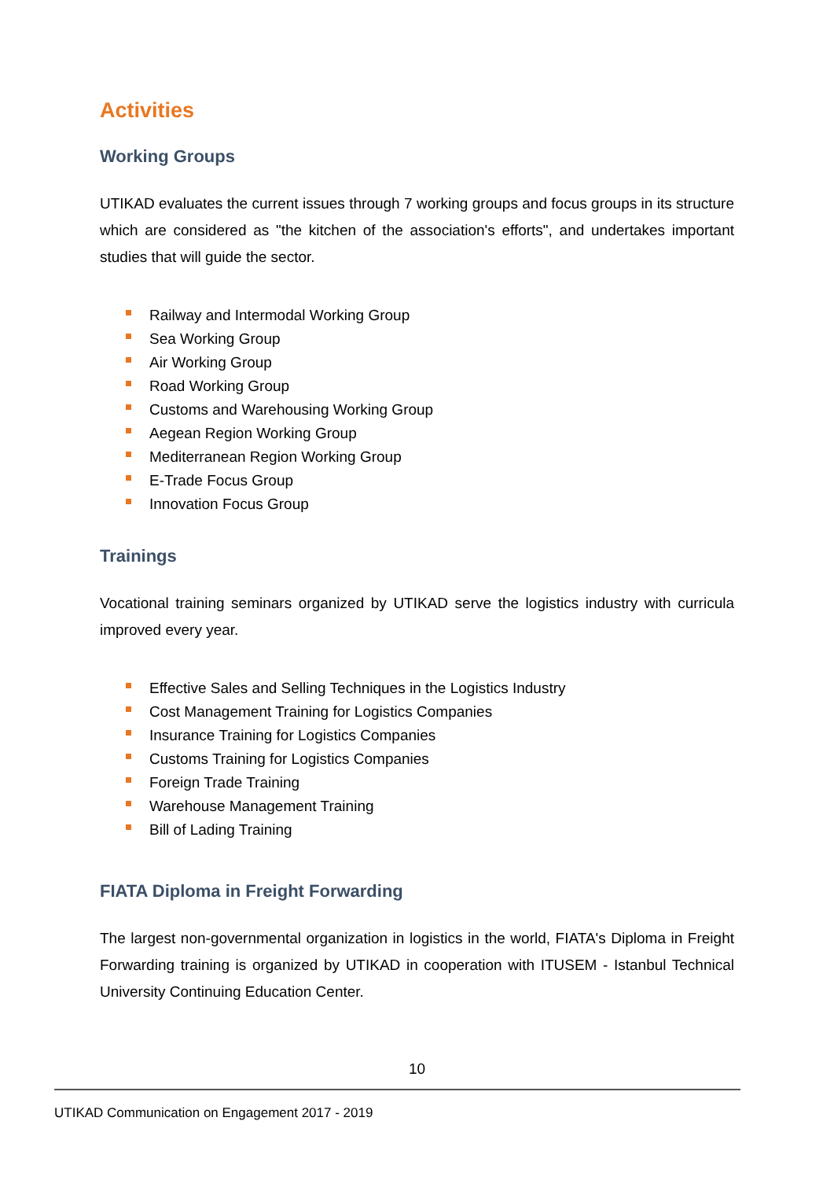Activities
Working Groups
UTIKAD evaluates the current issues through 7 working groups and focus groups in its structure which are considered as "the kitchen of the association's efforts", and undertakes important studies that will guide the sector.
Railway and Intermodal Working Group
Sea Working Group
Air Working Group
Road Working Group
Customs and Warehousing Working Group
Aegean Region Working Group
Mediterranean Region Working Group
E-Trade Focus Group
Innovation Focus Group
Trainings
Vocational training seminars organized by UTIKAD serve the logistics industry with curricula improved every year.
Effective Sales and Selling Techniques in the Logistics Industry
Cost Management Training for Logistics Companies
Insurance Training for Logistics Companies
Customs Training for Logistics Companies
Foreign Trade Training
Warehouse Management Training
Bill of Lading Training
FIATA Diploma in Freight Forwarding
The largest non-governmental organization in logistics in the world, FIATA's Diploma in Freight Forwarding training is organized by UTIKAD in cooperation with ITUSEM - Istanbul Technical University Continuing Education Center.
10
UTIKAD Communication on Engagement 2017 - 2019